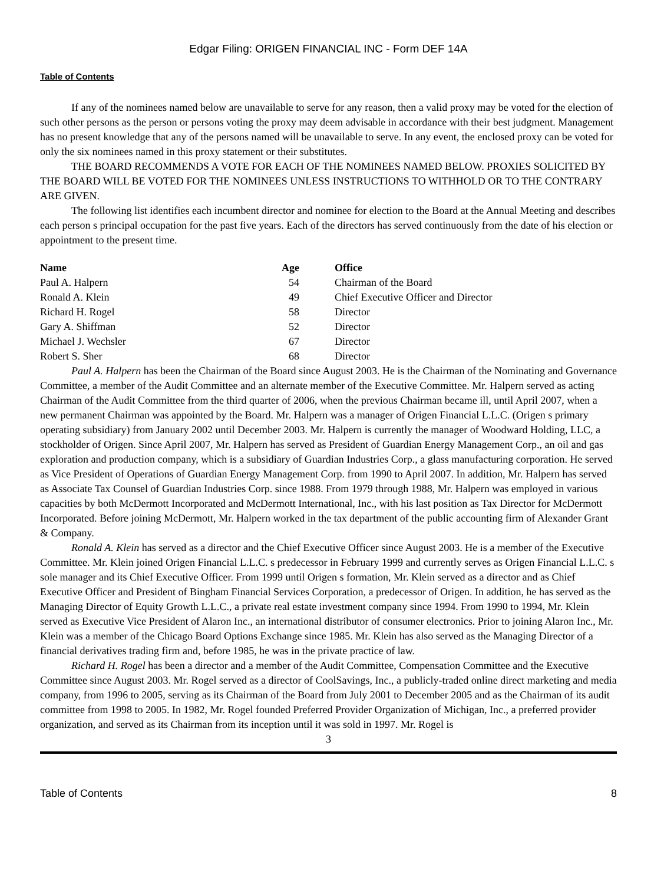Edgar Filing: ORIGEN FINANCIAL INC - Form DEF 14A
Table of Contents
If any of the nominees named below are unavailable to serve for any reason, then a valid proxy may be voted for the election of such other persons as the person or persons voting the proxy may deem advisable in accordance with their best judgment. Management has no present knowledge that any of the persons named will be unavailable to serve. In any event, the enclosed proxy can be voted for only the six nominees named in this proxy statement or their substitutes.
THE BOARD RECOMMENDS A VOTE FOR EACH OF THE NOMINEES NAMED BELOW. PROXIES SOLICITED BY THE BOARD WILL BE VOTED FOR THE NOMINEES UNLESS INSTRUCTIONS TO WITHHOLD OR TO THE CONTRARY ARE GIVEN.
The following list identifies each incumbent director and nominee for election to the Board at the Annual Meeting and describes each person s principal occupation for the past five years. Each of the directors has served continuously from the date of his election or appointment to the present time.
| Name | Age | Office |
| --- | --- | --- |
| Paul A. Halpern | 54 | Chairman of the Board |
| Ronald A. Klein | 49 | Chief Executive Officer and Director |
| Richard H. Rogel | 58 | Director |
| Gary A. Shiffman | 52 | Director |
| Michael J. Wechsler | 67 | Director |
| Robert S. Sher | 68 | Director |
Paul A. Halpern has been the Chairman of the Board since August 2003. He is the Chairman of the Nominating and Governance Committee, a member of the Audit Committee and an alternate member of the Executive Committee. Mr. Halpern served as acting Chairman of the Audit Committee from the third quarter of 2006, when the previous Chairman became ill, until April 2007, when a new permanent Chairman was appointed by the Board. Mr. Halpern was a manager of Origen Financial L.L.C. (Origen s primary operating subsidiary) from January 2002 until December 2003. Mr. Halpern is currently the manager of Woodward Holding, LLC, a stockholder of Origen. Since April 2007, Mr. Halpern has served as President of Guardian Energy Management Corp., an oil and gas exploration and production company, which is a subsidiary of Guardian Industries Corp., a glass manufacturing corporation. He served as Vice President of Operations of Guardian Energy Management Corp. from 1990 to April 2007. In addition, Mr. Halpern has served as Associate Tax Counsel of Guardian Industries Corp. since 1988. From 1979 through 1988, Mr. Halpern was employed in various capacities by both McDermott Incorporated and McDermott International, Inc., with his last position as Tax Director for McDermott Incorporated. Before joining McDermott, Mr. Halpern worked in the tax department of the public accounting firm of Alexander Grant & Company.
Ronald A. Klein has served as a director and the Chief Executive Officer since August 2003. He is a member of the Executive Committee. Mr. Klein joined Origen Financial L.L.C. s predecessor in February 1999 and currently serves as Origen Financial L.L.C. s sole manager and its Chief Executive Officer. From 1999 until Origen s formation, Mr. Klein served as a director and as Chief Executive Officer and President of Bingham Financial Services Corporation, a predecessor of Origen. In addition, he has served as the Managing Director of Equity Growth L.L.C., a private real estate investment company since 1994. From 1990 to 1994, Mr. Klein served as Executive Vice President of Alaron Inc., an international distributor of consumer electronics. Prior to joining Alaron Inc., Mr. Klein was a member of the Chicago Board Options Exchange since 1985. Mr. Klein has also served as the Managing Director of a financial derivatives trading firm and, before 1985, he was in the private practice of law.
Richard H. Rogel has been a director and a member of the Audit Committee, Compensation Committee and the Executive Committee since August 2003. Mr. Rogel served as a director of CoolSavings, Inc., a publicly-traded online direct marketing and media company, from 1996 to 2005, serving as its Chairman of the Board from July 2001 to December 2005 and as the Chairman of its audit committee from 1998 to 2005. In 1982, Mr. Rogel founded Preferred Provider Organization of Michigan, Inc., a preferred provider organization, and served as its Chairman from its inception until it was sold in 1997. Mr. Rogel is
3
Table of Contents 8